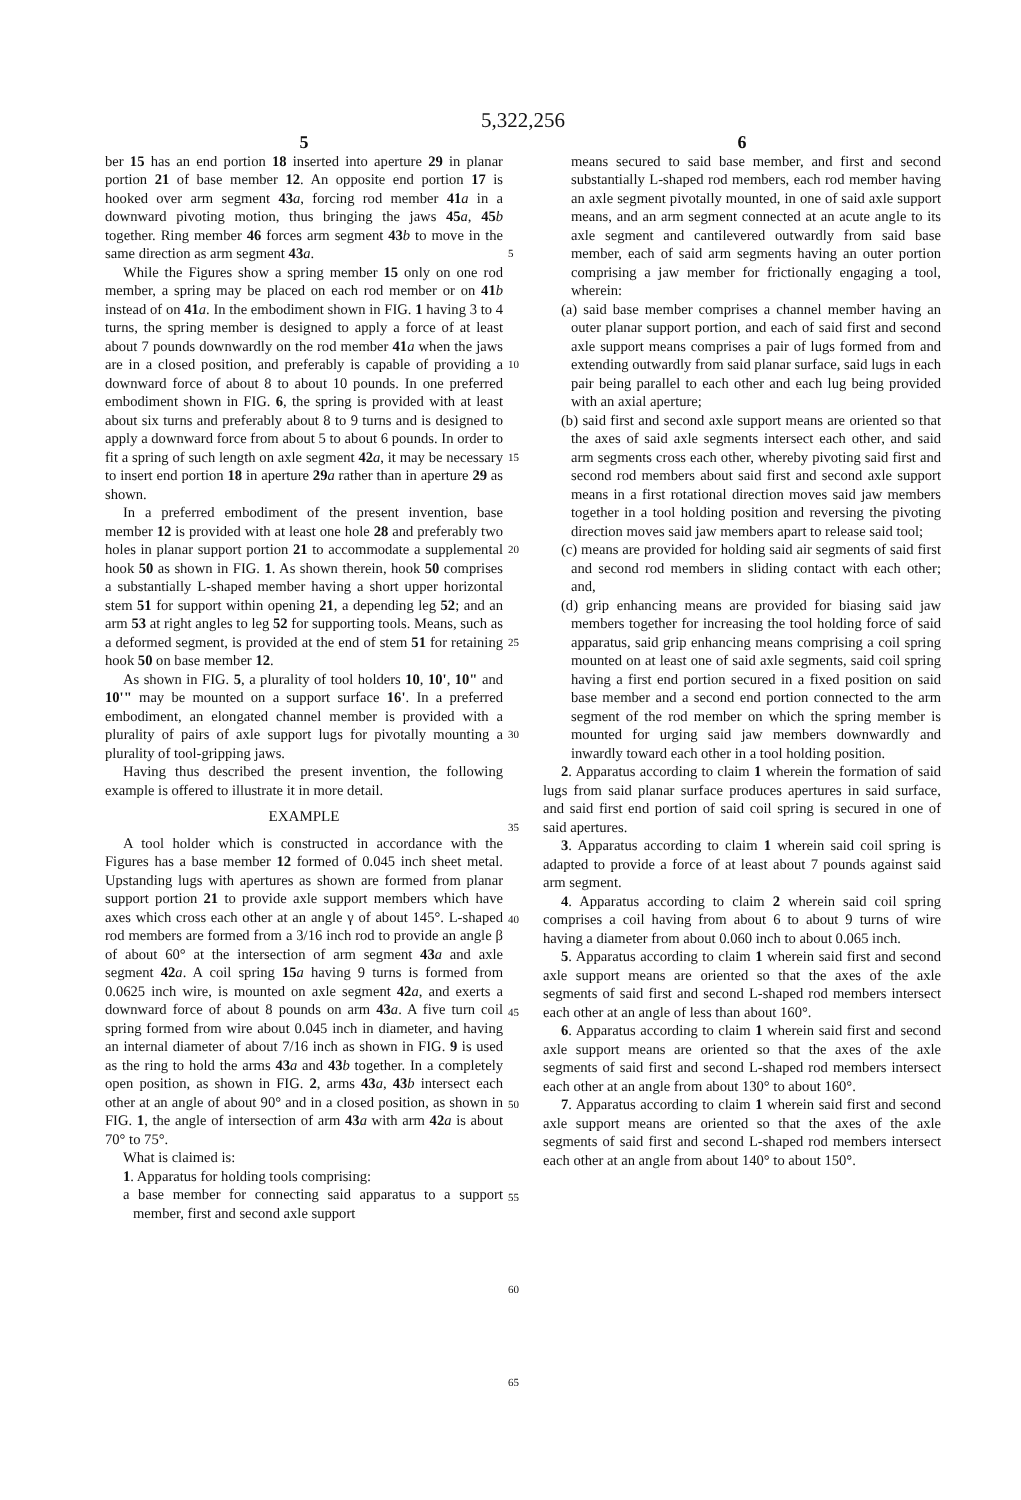5,322,256
5
ber 15 has an end portion 18 inserted into aperture 29 in planar portion 21 of base member 12. An opposite end portion 17 is hooked over arm segment 43 a, forcing rod member 41 a in a downward pivoting motion, thus bringing the jaws 45 a, 45 b together. Ring member 46 forces arm segment 43 b to move in the same direction as arm segment 43 a.
While the Figures show a spring member 15 only on one rod member, a spring may be placed on each rod member or on 41 b instead of on 41 a. In the embodiment shown in FIG. 1 having 3 to 4 turns, the spring member is designed to apply a force of at least about 7 pounds downwardly on the rod member 41 a when the jaws are in a closed position, and preferably is capable of providing a downward force of about 8 to about 10 pounds. In one preferred embodiment shown in FIG. 6, the spring is provided with at least about six turns and preferably about 8 to 9 turns and is designed to apply a downward force from about 5 to about 6 pounds. In order to fit a spring of such length on axle segment 42 a, it may be necessary to insert end portion 18 in aperture 29 a rather than in aperture 29 as shown.
In a preferred embodiment of the present invention, base member 12 is provided with at least one hole 28 and preferably two holes in planar support portion 21 to accommodate a supplemental hook 50 as shown in FIG. 1. As shown therein, hook 50 comprises a substantially L-shaped member having a short upper horizontal stem 51 for support within opening 21, a depending leg 52; and an arm 53 at right angles to leg 52 for supporting tools. Means, such as a deformed segment, is provided at the end of stem 51 for retaining hook 50 on base member 12.
As shown in FIG. 5, a plurality of tool holders 10, 10', 10" and 10'" may be mounted on a support surface 16'. In a preferred embodiment, an elongated channel member is provided with a plurality of pairs of axle support lugs for pivotally mounting a plurality of tool-gripping jaws.
Having thus described the present invention, the following example is offered to illustrate it in more detail.
EXAMPLE
A tool holder which is constructed in accordance with the Figures has a base member 12 formed of 0.045 inch sheet metal. Upstanding lugs with apertures as shown are formed from planar support portion 21 to provide axle support members which have axes which cross each other at an angle γ of about 145°. L-shaped rod members are formed from a 3/16 inch rod to provide an angle β of about 60° at the intersection of arm segment 43 a and axle segment 42 a. A coil spring 15 a having 9 turns is formed from 0.0625 inch wire, is mounted on axle segment 42 a, and exerts a downward force of about 8 pounds on arm 43 a. A five turn coil spring formed from wire about 0.045 inch in diameter, and having an internal diameter of about 7/16 inch as shown in FIG. 9 is used as the ring to hold the arms 43 a and 43 b together. In a completely open position, as shown in FIG. 2, arms 43 a, 43 b intersect each other at an angle of about 90° and in a closed position, as shown in FIG. 1, the angle of intersection of arm 43 a with arm 42 a is about 70° to 75°.
What is claimed is:
1. Apparatus for holding tools comprising:
a base member for connecting said apparatus to a support member, first and second axle support
5
10
15
20
25
30
35
40
45
50
55
60
65
6
means secured to said base member, and first and second substantially L-shaped rod members, each rod member having an axle segment pivotally mounted, in one of said axle support means, and an arm segment connected at an acute angle to its axle segment and cantilevered outwardly from said base member, each of said arm segments having an outer portion comprising a jaw member for frictionally engaging a tool, wherein:
(a) said base member comprises a channel member having an outer planar support portion, and each of said first and second axle support means comprises a pair of lugs formed from and extending outwardly from said planar surface, said lugs in each pair being parallel to each other and each lug being provided with an axial aperture;
(b) said first and second axle support means are oriented so that the axes of said axle segments intersect each other, and said arm segments cross each other, whereby pivoting said first and second rod members about said first and second axle support means in a first rotational direction moves said jaw members together in a tool holding position and reversing the pivoting direction moves said jaw members apart to release said tool;
(c) means are provided for holding said air segments of said first and second rod members in sliding contact with each other; and,
(d) grip enhancing means are provided for biasing said jaw members together for increasing the tool holding force of said apparatus, said grip enhancing means comprising a coil spring mounted on at least one of said axle segments, said coil spring having a first end portion secured in a fixed position on said base member and a second end portion connected to the arm segment of the rod member on which the spring member is mounted for urging said jaw members downwardly and inwardly toward each other in a tool holding position.
2. Apparatus according to claim 1 wherein the formation of said lugs from said planar surface produces apertures in said surface, and said first end portion of said coil spring is secured in one of said apertures.
3. Apparatus according to claim 1 wherein said coil spring is adapted to provide a force of at least about 7 pounds against said arm segment.
4. Apparatus according to claim 2 wherein said coil spring comprises a coil having from about 6 to about 9 turns of wire having a diameter from about 0.060 inch to about 0.065 inch.
5. Apparatus according to claim 1 wherein said first and second axle support means are oriented so that the axes of the axle segments of said first and second L-shaped rod members intersect each other at an angle of less than about 160°.
6. Apparatus according to claim 1 wherein said first and second axle support means are oriented so that the axes of the axle segments of said first and second L-shaped rod members intersect each other at an angle from about 130° to about 160°.
7. Apparatus according to claim 1 wherein said first and second axle support means are oriented so that the axes of the axle segments of said first and second L-shaped rod members intersect each other at an angle from about 140° to about 150°.